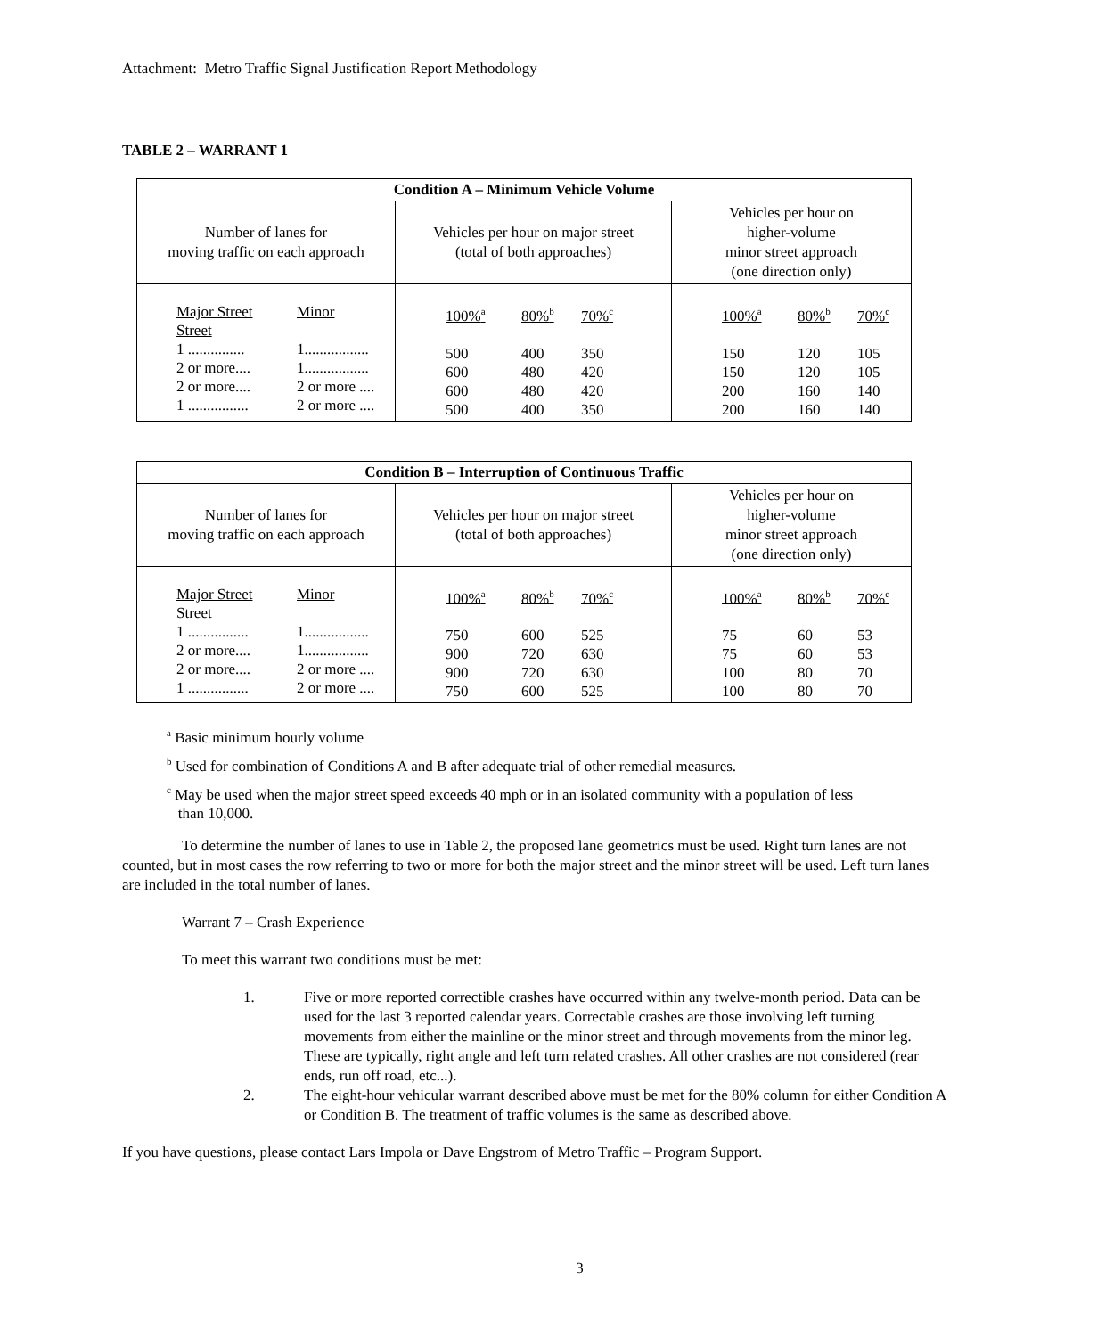Attachment: Metro Traffic Signal Justification Report Methodology
TABLE 2 – WARRANT 1
| Condition A – Minimum Vehicle Volume | | |
| Number of lanes for moving traffic on each approach | Vehicles per hour on major street (total of both approaches) | Vehicles per hour on higher-volume minor street approach (one direction only) |
| Major Street Minor Street 1 ............... 1................. 2 or more.... 1................. 2 or more.... 2 or more .... 1 ................ 2 or more .... | 100%<sup>a</sup> 80%<sup>b</sup> 70%<sup>c</sup> 500 400 350 600 480 420 600 480 420 500 400 350 | 100%<sup>a</sup> 80%<sup>b</sup> 70%<sup>c</sup> 150 120 105 150 120 105 200 160 140 200 160 140 |
| Condition B – Interruption of Continuous Traffic | | |
| Number of lanes for moving traffic on each approach | Vehicles per hour on major street (total of both approaches) | Vehicles per hour on higher-volume minor street approach (one direction only) |
| Major Street Minor Street 1 ................ 1................. 2 or more.... 1................. 2 or more.... 2 or more .... 1 ................ 2 or more .... | 100%<sup>a</sup> 80%<sup>b</sup> 70%<sup>c</sup> 750 600 525 900 720 630 900 720 630 750 600 525 | 100%<sup>a</sup> 80%<sup>b</sup> 70%<sup>c</sup> 75 60 53 75 60 53 100 80 70 100 80 70 |
<sup>a</sup> Basic minimum hourly volume
<sup>b</sup> Used for combination of Conditions A and B after adequate trial of other remedial measures.
<sup>c</sup> May be used when the major street speed exceeds 40 mph or in an isolated community with a population of less
than 10,000.
To determine the number of lanes to use in Table 2, the proposed lane geometrics must be used. Right turn lanes are not counted, but in most cases the row referring to two or more for both the major street and the minor street will be used. Left turn lanes are included in the total number of lanes.
Warrant 7 – Crash Experience
To meet this warrant two conditions must be met:
1. Five or more reported correctible crashes have occurred within any twelve-month period. Data can be used for the last 3 reported calendar years. Correctable crashes are those involving left turning movements from either the mainline or the minor street and through movements from the minor leg. These are typically, right angle and left turn related crashes. All other crashes are not considered (rear ends, run off road, etc...). 2. The eight-hour vehicular warrant described above must be met for the 80% column for either Condition A or Condition B. The treatment of traffic volumes is the same as described above.
If you have questions, please contact Lars Impola or Dave Engstrom of Metro Traffic – Program Support.
3